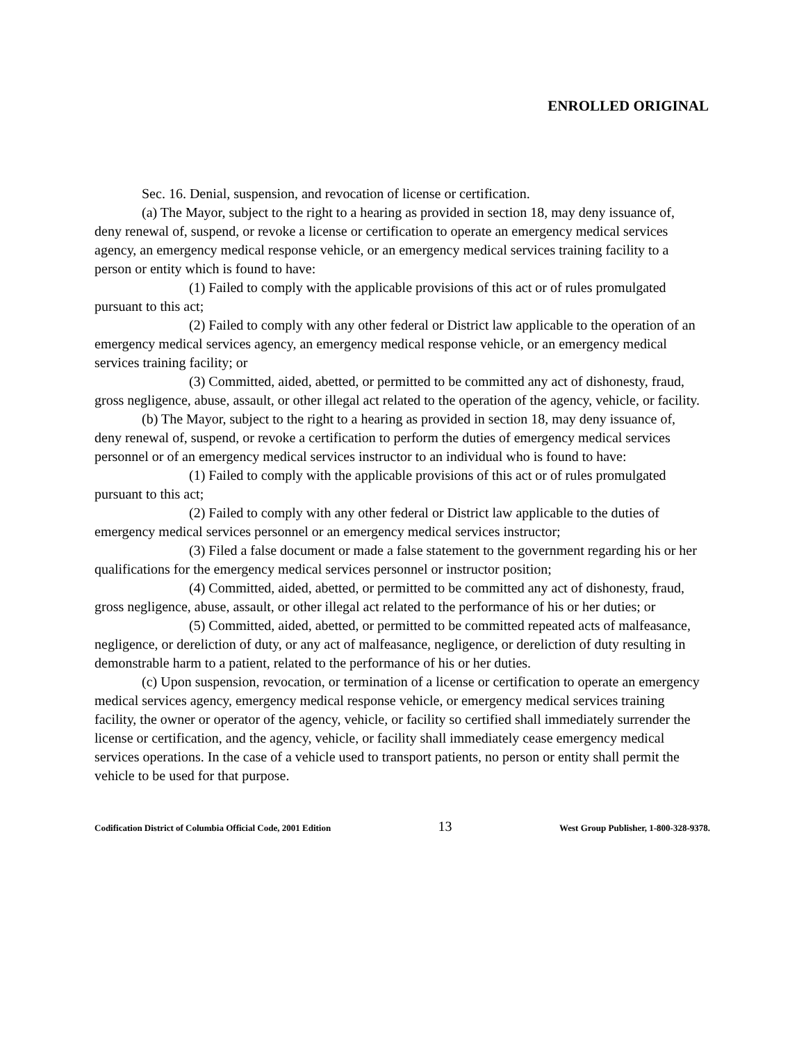ENROLLED ORIGINAL
Sec. 16. Denial, suspension, and revocation of license or certification.
(a) The Mayor, subject to the right to a hearing as provided in section 18, may deny issuance of, deny renewal of, suspend, or revoke a license or certification to operate an emergency medical services agency, an emergency medical response vehicle, or an emergency medical services training facility to a person or entity which is found to have:
(1) Failed to comply with the applicable provisions of this act or of rules promulgated pursuant to this act;
(2) Failed to comply with any other federal or District law applicable to the operation of an emergency medical services agency, an emergency medical response vehicle, or an emergency medical services training facility; or
(3) Committed, aided, abetted, or permitted to be committed any act of dishonesty, fraud, gross negligence, abuse, assault, or other illegal act related to the operation of the agency, vehicle, or facility.
(b) The Mayor, subject to the right to a hearing as provided in section 18, may deny issuance of, deny renewal of, suspend, or revoke a certification to perform the duties of emergency medical services personnel or of an emergency medical services instructor to an individual who is found to have:
(1) Failed to comply with the applicable provisions of this act or of rules promulgated pursuant to this act;
(2) Failed to comply with any other federal or District law applicable to the duties of emergency medical services personnel or an emergency medical services instructor;
(3) Filed a false document or made a false statement to the government regarding his or her qualifications for the emergency medical services personnel or instructor position;
(4) Committed, aided, abetted, or permitted to be committed any act of dishonesty, fraud, gross negligence, abuse, assault, or other illegal act related to the performance of his or her duties; or
(5) Committed, aided, abetted, or permitted to be committed repeated acts of malfeasance, negligence, or dereliction of duty, or any act of malfeasance, negligence, or dereliction of duty resulting in demonstrable harm to a patient, related to the performance of his or her duties.
(c) Upon suspension, revocation, or termination of a license or certification to operate an emergency medical services agency, emergency medical response vehicle, or emergency medical services training facility, the owner or operator of the agency, vehicle, or facility so certified shall immediately surrender the license or certification, and the agency, vehicle, or facility shall immediately cease emergency medical services operations. In the case of a vehicle used to transport patients, no person or entity shall permit the vehicle to be used for that purpose.
Codification District of Columbia Official Code, 2001 Edition 13 West Group Publisher, 1-800-328-9378.